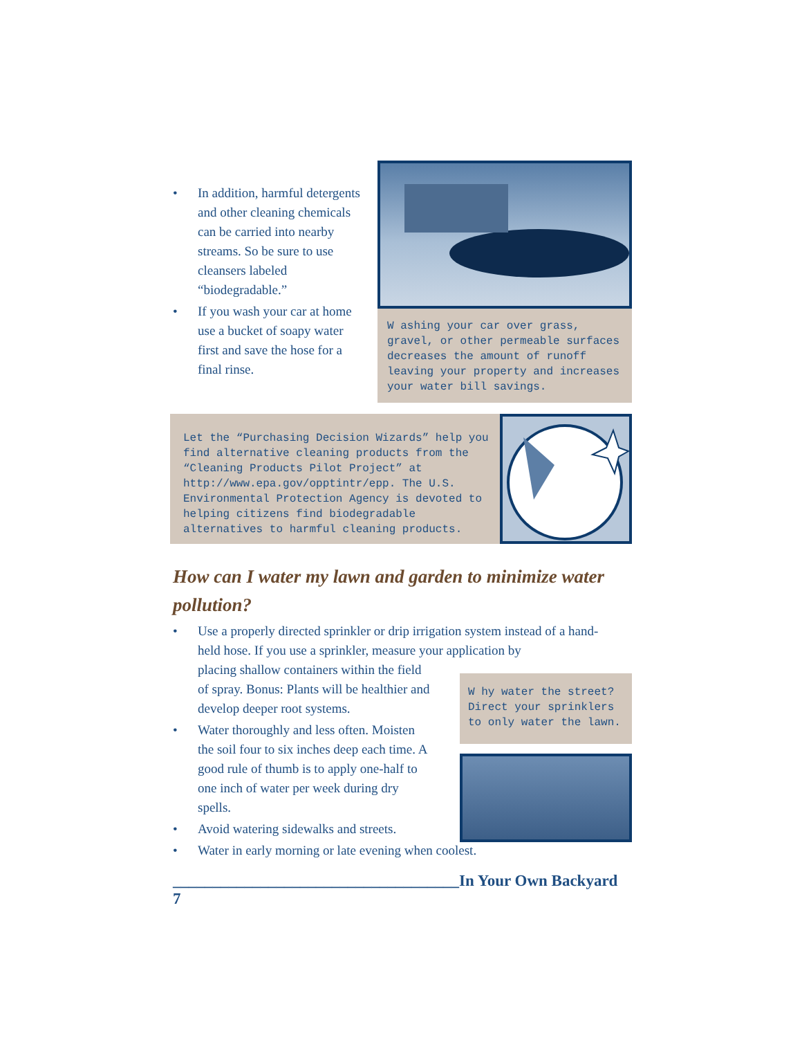• In addition, harmful detergents and other cleaning chemicals can be carried into nearby streams. So be sure to use cleansers labeled “biodegradable.”
• If you wash your car at home use a bucket of soapy water first and save the hose for a final rinse.
W ashing your car over grass, gravel, or other permeable surfaces decreases the amount of runoff leaving your property and increases your water bill savings.
Let the “Purchasing Decision Wizards” help you find alternative cleaning products from the “Cleaning Products Pilot Project” at http://www.epa.gov/opptintr/epp. The U.S. Environmental Protection Agency is devoted to helping citizens find biodegradable alternatives to harmful cleaning products.
How can I water my lawn and garden to minimize water pollution?
• Use a properly directed sprinkler or drip irrigation system instead of a hand-held hose. If you use a sprinkler, measure your application by
placing shallow containers within the field
of spray. Bonus: Plants will be healthier and
develop deeper root systems.
• Water thoroughly and less often. Moisten
the soil four to six inches deep each time. A
good rule of thumb is to apply one-half to
one inch of water per week during dry
spells.
• Avoid watering sidewalks and streets.
• Water in early morning or late evening when coolest.
W hy water the street? Direct your sprinklers to only water the lawn.
____________________________________In Your Own Backyard 7